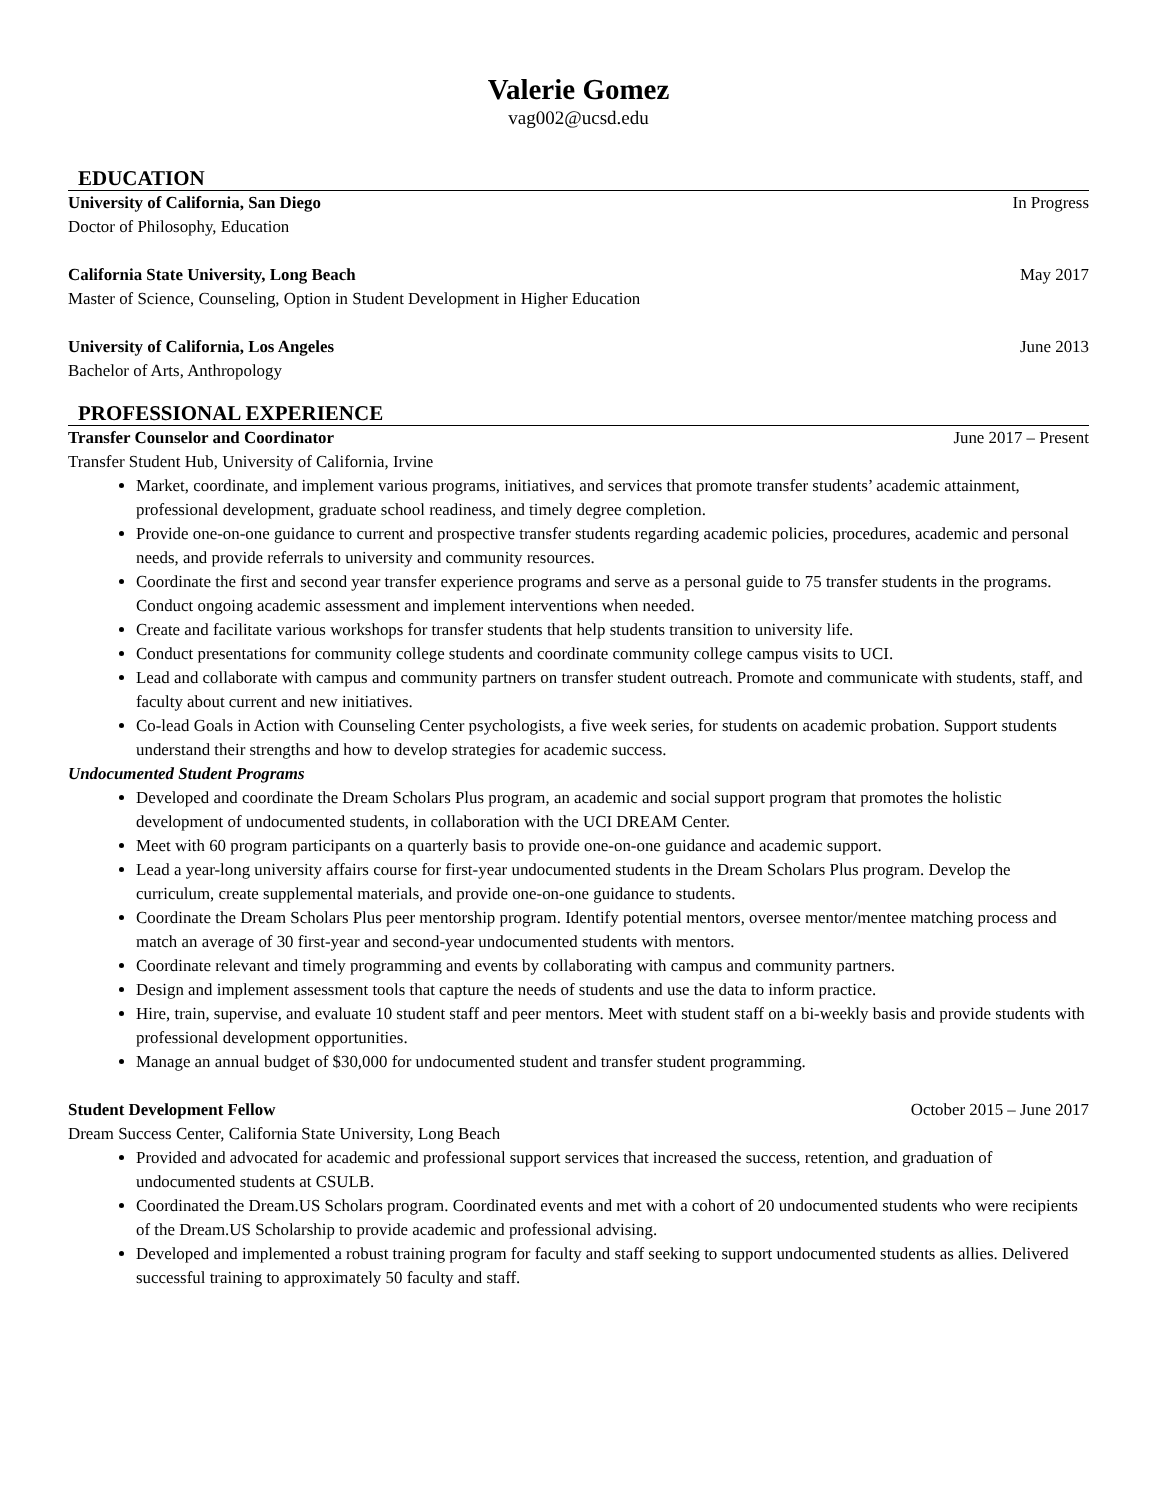Valerie Gomez
vag002@ucsd.edu
EDUCATION
University of California, San Diego In Progress
Doctor of Philosophy, Education
California State University, Long Beach May 2017
Master of Science, Counseling, Option in Student Development in Higher Education
University of California, Los Angeles June 2013
Bachelor of Arts, Anthropology
PROFESSIONAL EXPERIENCE
Transfer Counselor and Coordinator June 2017 – Present
Transfer Student Hub, University of California, Irvine
Market, coordinate, and implement various programs, initiatives, and services that promote transfer students’ academic attainment, professional development, graduate school readiness, and timely degree completion.
Provide one-on-one guidance to current and prospective transfer students regarding academic policies, procedures, academic and personal needs, and provide referrals to university and community resources.
Coordinate the first and second year transfer experience programs and serve as a personal guide to 75 transfer students in the programs. Conduct ongoing academic assessment and implement interventions when needed.
Create and facilitate various workshops for transfer students that help students transition to university life.
Conduct presentations for community college students and coordinate community college campus visits to UCI.
Lead and collaborate with campus and community partners on transfer student outreach. Promote and communicate with students, staff, and faculty about current and new initiatives.
Co-lead Goals in Action with Counseling Center psychologists, a five week series, for students on academic probation. Support students understand their strengths and how to develop strategies for academic success.
Undocumented Student Programs
Developed and coordinate the Dream Scholars Plus program, an academic and social support program that promotes the holistic development of undocumented students, in collaboration with the UCI DREAM Center.
Meet with 60 program participants on a quarterly basis to provide one-on-one guidance and academic support.
Lead a year-long university affairs course for first-year undocumented students in the Dream Scholars Plus program. Develop the curriculum, create supplemental materials, and provide one-on-one guidance to students.
Coordinate the Dream Scholars Plus peer mentorship program. Identify potential mentors, oversee mentor/mentee matching process and match an average of 30 first-year and second-year undocumented students with mentors.
Coordinate relevant and timely programming and events by collaborating with campus and community partners.
Design and implement assessment tools that capture the needs of students and use the data to inform practice.
Hire, train, supervise, and evaluate 10 student staff and peer mentors. Meet with student staff on a bi-weekly basis and provide students with professional development opportunities.
Manage an annual budget of $30,000 for undocumented student and transfer student programming.
Student Development Fellow October 2015 – June 2017
Dream Success Center, California State University, Long Beach
Provided and advocated for academic and professional support services that increased the success, retention, and graduation of undocumented students at CSULB.
Coordinated the Dream.US Scholars program. Coordinated events and met with a cohort of 20 undocumented students who were recipients of the Dream.US Scholarship to provide academic and professional advising.
Developed and implemented a robust training program for faculty and staff seeking to support undocumented students as allies. Delivered successful training to approximately 50 faculty and staff.